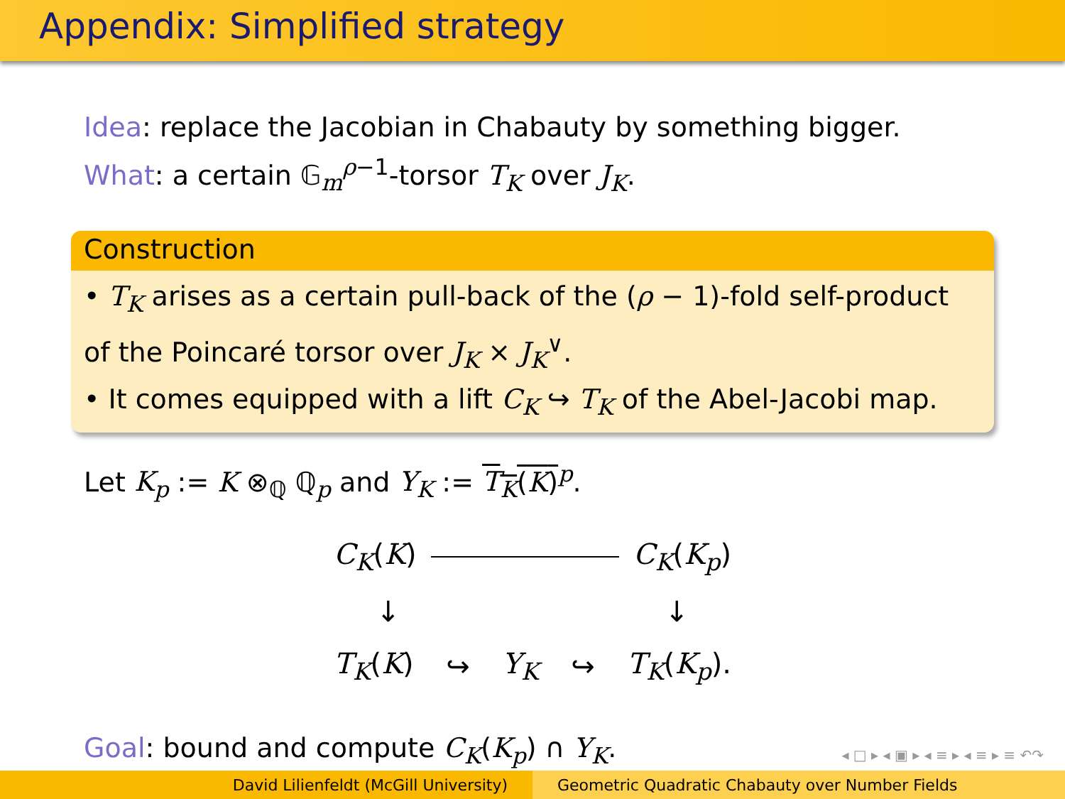Appendix: Simplified strategy
Idea: replace the Jacobian in Chabauty by something bigger.
What: a certain 𝔾<sub>m</sub><sup>ρ−1</sup>-torsor T<sub>K</sub> over J<sub>K</sub>.
Construction
• T<sub>K</sub> arises as a certain pull-back of the (ρ − 1)-fold self-product of the Poincaré torsor over J<sub>K</sub> × J<sub>K</sub><sup>∨</sup>.
• It comes equipped with a lift C<sub>K</sub> ↪ T<sub>K</sub> of the Abel-Jacobi map.
Let K<sub>p</sub> := K ⊗<sub>ℚ</sub> ℚ<sub>p</sub> and Y<sub>K</sub> := T<sub>K</sub>(K)<sup>p</sup>.
C<sub>K</sub>(K) C<sub>K</sub>(K<sub>p</sub>)
↓ ↓
T<sub>K</sub>(K) ↪ Y<sub>K</sub> ↪ T<sub>K</sub>(K<sub>p</sub>).
Goal: bound and compute C<sub>K</sub>(K<sub>p</sub>) ∩ Y<sub>K</sub>.
◂ □ ▸ ◂ ▣ ▸ ◂ ≡ ▸ ◂ ≡ ▸ ≡ ↶↷
David Lilienfeldt (McGill University) Geometric Quadratic Chabauty over Number Fields